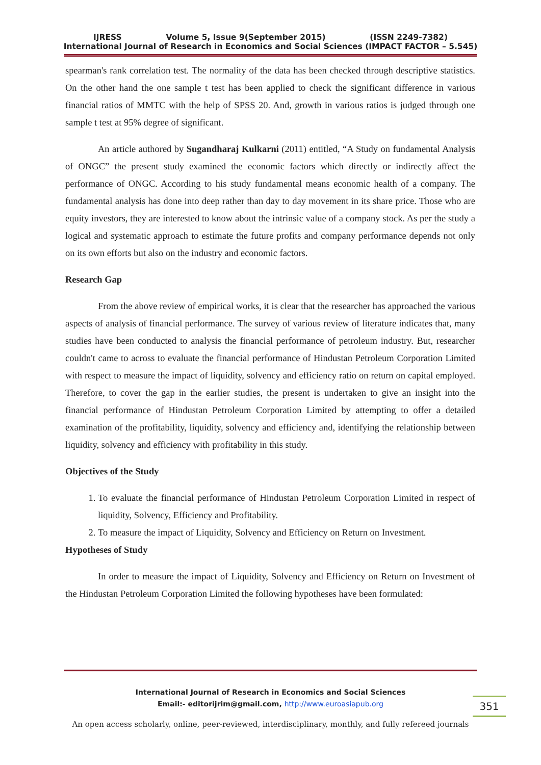IJRESS Volume 5, Issue 9(September 2015) (ISSN 2249-7382)
International Journal of Research in Economics and Social Sciences (IMPACT FACTOR – 5.545)
spearman's rank correlation test. The normality of the data has been checked through descriptive statistics. On the other hand the one sample t test has been applied to check the significant difference in various financial ratios of MMTC with the help of SPSS 20. And, growth in various ratios is judged through one sample t test at 95% degree of significant.
An article authored by Sugandharaj Kulkarni (2011) entitled, “A Study on fundamental Analysis of ONGC” the present study examined the economic factors which directly or indirectly affect the performance of ONGC. According to his study fundamental means economic health of a company. The fundamental analysis has done into deep rather than day to day movement in its share price. Those who are equity investors, they are interested to know about the intrinsic value of a company stock. As per the study a logical and systematic approach to estimate the future profits and company performance depends not only on its own efforts but also on the industry and economic factors.
Research Gap
From the above review of empirical works, it is clear that the researcher has approached the various aspects of analysis of financial performance. The survey of various review of literature indicates that, many studies have been conducted to analysis the financial performance of petroleum industry. But, researcher couldn't came to across to evaluate the financial performance of Hindustan Petroleum Corporation Limited with respect to measure the impact of liquidity, solvency and efficiency ratio on return on capital employed. Therefore, to cover the gap in the earlier studies, the present is undertaken to give an insight into the financial performance of Hindustan Petroleum Corporation Limited by attempting to offer a detailed examination of the profitability, liquidity, solvency and efficiency and, identifying the relationship between liquidity, solvency and efficiency with profitability in this study.
Objectives of the Study
1. To evaluate the financial performance of Hindustan Petroleum Corporation Limited in respect of liquidity, Solvency, Efficiency and Profitability.
2. To measure the impact of Liquidity, Solvency and Efficiency on Return on Investment.
Hypotheses of Study
In order to measure the impact of Liquidity, Solvency and Efficiency on Return on Investment of the Hindustan Petroleum Corporation Limited the following hypotheses have been formulated:
International Journal of Research in Economics and Social Sciences
Email:- editorijrim@gmail.com, http://www.euroasiapub.org
351
An open access scholarly, online, peer-reviewed, interdisciplinary, monthly, and fully refereed journals